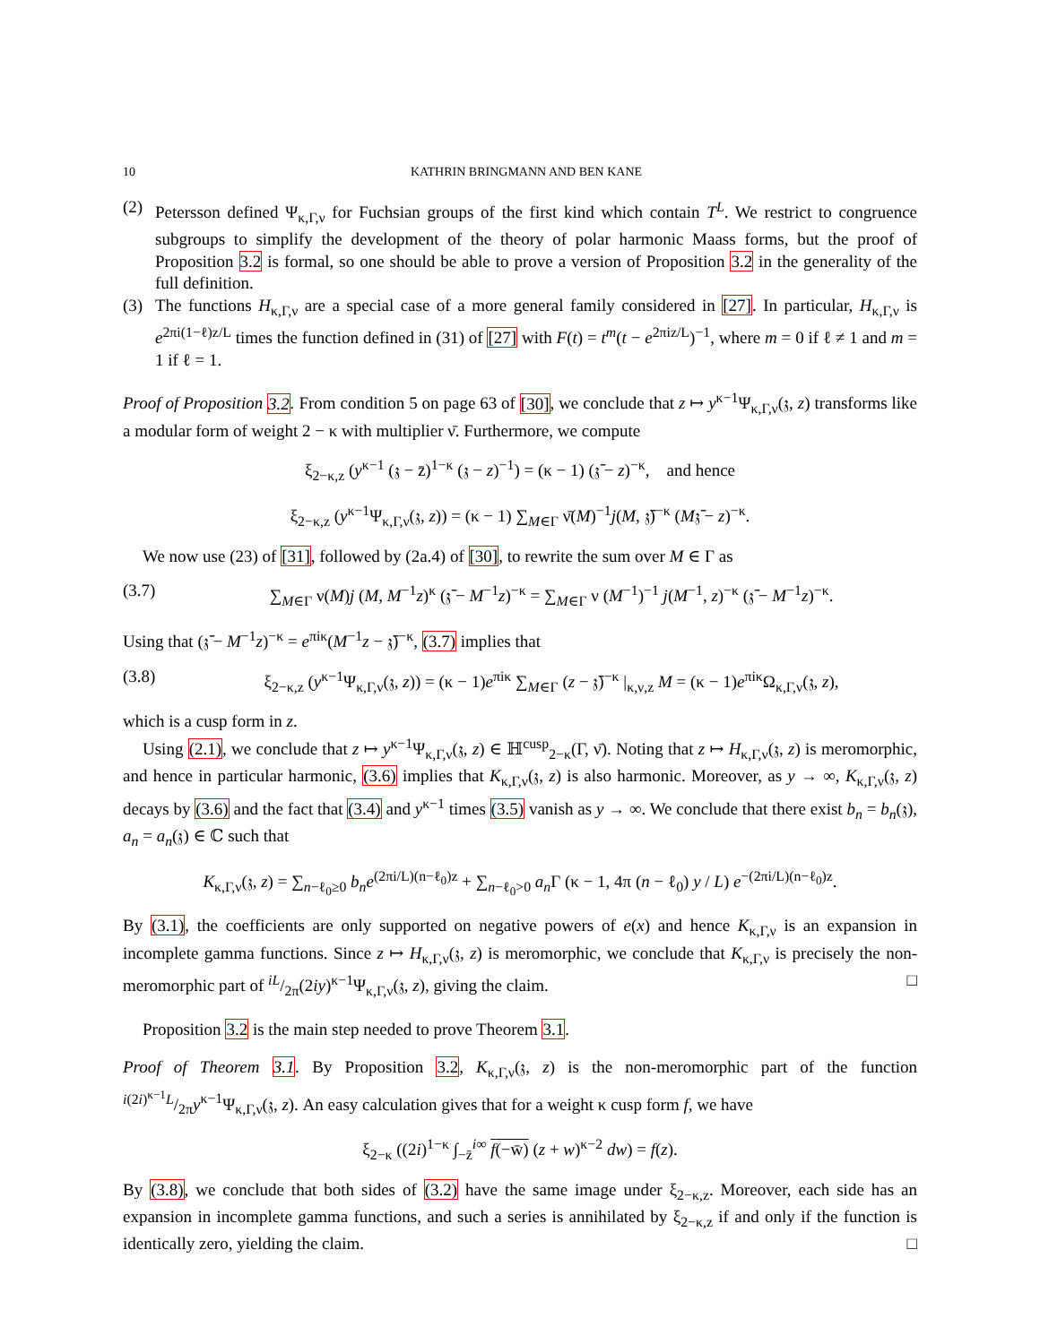10 KATHRIN BRINGMANN AND BEN KANE
(2)
Petersson defined Ψ<sub>κ,Γ,ν</sub> for Fuchsian groups of the first kind which contain T<sup>L</sup>. We restrict to congruence subgroups to simplify the development of the theory of polar harmonic Maass forms, but the proof of Proposition 3.2 is formal, so one should be able to prove a version of Proposition 3.2 in the generality of the full definition.
(3)
The functions H<sub>κ,Γ,ν</sub> are a special case of a more general family considered in [27]. In particular, H<sub>κ,Γ,ν</sub> is e<sup>2πi(1−ℓ)z/L</sup> times the function defined in (31) of [27] with F(t) = t<sup>m</sup>(t − e<sup>2πiz/L</sup>)<sup>−1</sup>, where m = 0 if ℓ ≠ 1 and m = 1 if ℓ = 1.
Proof of Proposition 3.2. From condition 5 on page 63 of [30], we conclude that z ↦ y<sup>κ−1</sup>Ψ<sub>κ,Γ,ν</sub>(𝔷, z) transforms like a modular form of weight 2 − κ with multiplier ν̄. Furthermore, we compute
ξ<sub>2−κ,z</sub> (y<sup>κ−1</sup> (𝔷 − z̄)<sup>1−κ</sup> (𝔷 − z)<sup>−1</sup>) = (κ − 1) (𝔷̄ − z)<sup>−κ</sup>, and hence
ξ<sub>2−κ,z</sub> (y<sup>κ−1</sup>Ψ<sub>κ,Γ,ν</sub>(𝔷, z)) = (κ − 1) ∑<sub>M∈Γ</sub> ν̄(M)<sup>−1</sup>j(M, 𝔷̄)<sup>−κ</sup> (M𝔷̄ − z)<sup>−κ</sup>.
We now use (23) of [31], followed by (2a.4) of [30], to rewrite the sum over M ∈ Γ as
(3.7) ∑<sub>M∈Γ</sub> ν(M)j (M, M<sup>−1</sup>z)<sup>κ</sup> (𝔷̄ − M<sup>−1</sup>z)<sup>−κ</sup> = ∑<sub>M∈Γ</sub> ν (M<sup>−1</sup>)<sup>−1</sup> j(M<sup>−1</sup>, z)<sup>−κ</sup> (𝔷̄ − M<sup>−1</sup>z)<sup>−κ</sup>.
Using that (𝔷̄ − M<sup>−1</sup>z)<sup>−κ</sup> = e<sup>πiκ</sup>(M<sup>−1</sup>z − 𝔷̄)<sup>−κ</sup>, (3.7) implies that
(3.8) ξ<sub>2−κ,z</sub> (y<sup>κ−1</sup>Ψ<sub>κ,Γ,ν</sub>(𝔷, z)) = (κ − 1)e<sup>πiκ</sup> ∑<sub>M∈Γ</sub> (z − 𝔷̄)<sup>−κ</sup> |<sub>κ,ν,z</sub> M = (κ − 1)e<sup>πiκ</sup>Ω<sub>κ,Γ,ν</sub>(𝔷, z),
which is a cusp form in z.
Using (2.1), we conclude that z ↦ y<sup>κ−1</sup>Ψ<sub>κ,Γ,ν</sub>(𝔷, z) ∈ ℍ<sup>cusp</sup><sub>2−κ</sub>(Γ, ν̄). Noting that z ↦ H<sub>κ,Γ,ν</sub>(𝔷, z) is meromorphic, and hence in particular harmonic, (3.6) implies that K<sub>κ,Γ,ν</sub>(𝔷, z) is also harmonic. Moreover, as y → ∞, K<sub>κ,Γ,ν</sub>(𝔷, z) decays by (3.6) and the fact that (3.4) and y<sup>κ−1</sup> times (3.5) vanish as y → ∞. We conclude that there exist b<sub>n</sub> = b<sub>n</sub>(𝔷), a<sub>n</sub> = a<sub>n</sub>(𝔷) ∈ ℂ such that
K<sub>κ,Γ,ν</sub>(𝔷, z) = ∑<sub>n−ℓ<sub>0</sub>≥0</sub> b<sub>n</sub>e<sup>(2πi/L)(n−ℓ<sub>0</sub>)z</sup> + ∑<sub>n−ℓ<sub>0</sub>>0</sub> a<sub>n</sub> Γ (κ − 1, 4π (n − ℓ<sub>0</sub>) y / L) e<sup>−(2πi/L)(n−ℓ<sub>0</sub>)z</sup>.
By (3.1), the coefficients are only supported on negative powers of e(x) and hence K<sub>κ,Γ,ν</sub> is an expansion in incomplete gamma functions. Since z ↦ H<sub>κ,Γ,ν</sub>(𝔷, z) is meromorphic, we conclude that K<sub>κ,Γ,ν</sub> is precisely the non-meromorphic part of iL/2π(2iy)<sup>κ−1</sup>Ψ<sub>κ,Γ,ν</sub>(𝔷, z), giving the claim. □
Proposition 3.2 is the main step needed to prove Theorem 3.1.
Proof of Theorem 3.1. By Proposition 3.2, K<sub>κ,Γ,ν</sub>(𝔷, z) is the non-meromorphic part of the function i(2i)<sup>κ−1</sup>L/2πy<sup>κ−1</sup>Ψ<sub>κ,Γ,ν</sub>(𝔷, z). An easy calculation gives that for a weight κ cusp form f, we have
ξ<sub>2−κ</sub> ((2i)<sup>1−κ</sup> ∫<sub>−z̄</sub><sup>i∞</sup> f(−w̄) (z + w)<sup>κ−2</sup> dw) = f(z).
By (3.8), we conclude that both sides of (3.2) have the same image under ξ<sub>2−κ,z</sub>. Moreover, each side has an expansion in incomplete gamma functions, and such a series is annihilated by ξ<sub>2−κ,z</sub> if and only if the function is identically zero, yielding the claim. □